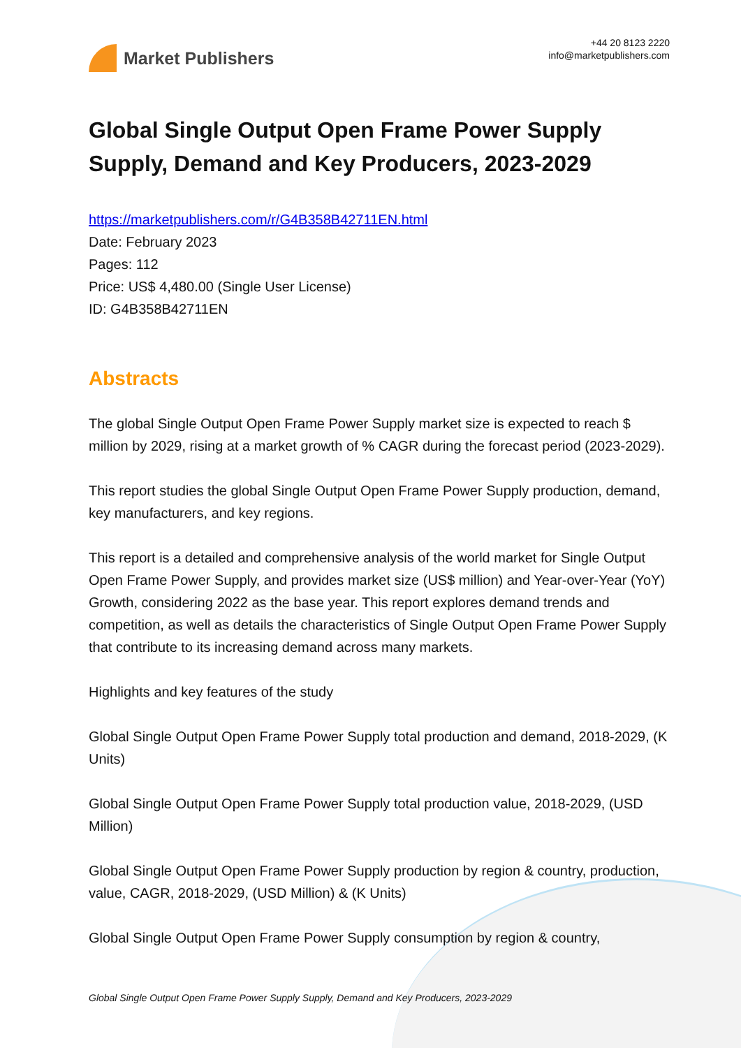Market Publishers
+44 20 8123 2220
info@marketpublishers.com
Global Single Output Open Frame Power Supply Supply, Demand and Key Producers, 2023-2029
https://marketpublishers.com/r/G4B358B42711EN.html
Date: February 2023
Pages: 112
Price: US$ 4,480.00 (Single User License)
ID: G4B358B42711EN
Abstracts
The global Single Output Open Frame Power Supply market size is expected to reach $ million by 2029, rising at a market growth of % CAGR during the forecast period (2023-2029).
This report studies the global Single Output Open Frame Power Supply production, demand, key manufacturers, and key regions.
This report is a detailed and comprehensive analysis of the world market for Single Output Open Frame Power Supply, and provides market size (US$ million) and Year-over-Year (YoY) Growth, considering 2022 as the base year. This report explores demand trends and competition, as well as details the characteristics of Single Output Open Frame Power Supply that contribute to its increasing demand across many markets.
Highlights and key features of the study
Global Single Output Open Frame Power Supply total production and demand, 2018-2029, (K Units)
Global Single Output Open Frame Power Supply total production value, 2018-2029, (USD Million)
Global Single Output Open Frame Power Supply production by region & country, production, value, CAGR, 2018-2029, (USD Million) & (K Units)
Global Single Output Open Frame Power Supply consumption by region & country,
Global Single Output Open Frame Power Supply Supply, Demand and Key Producers, 2023-2029